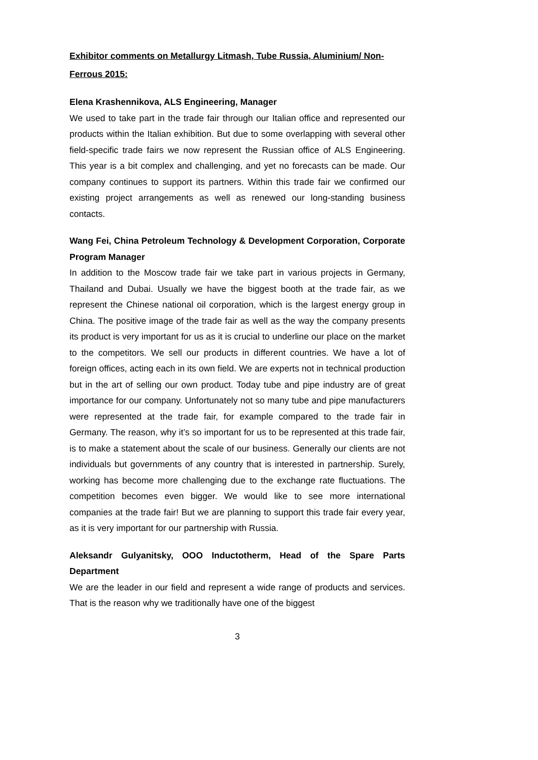Exhibitor comments on Metallurgy Litmash, Tube Russia, Aluminium/ Non-Ferrous 2015:
Elena Krashennikova, ALS Engineering, Manager
We used to take part in the trade fair through our Italian office and represented our products within the Italian exhibition. But due to some overlapping with several other field-specific trade fairs we now represent the Russian office of ALS Engineering. This year is a bit complex and challenging, and yet no forecasts can be made. Our company continues to support its partners. Within this trade fair we confirmed our existing project arrangements as well as renewed our long-standing business contacts.
Wang Fei, China Petroleum Technology & Development Corporation, Corporate Program Manager
In addition to the Moscow trade fair we take part in various projects in Germany, Thailand and Dubai. Usually we have the biggest booth at the trade fair, as we represent the Chinese national oil corporation, which is the largest energy group in China. The positive image of the trade fair as well as the way the company presents its product is very important for us as it is crucial to underline our place on the market to the competitors. We sell our products in different countries. We have a lot of foreign offices, acting each in its own field. We are experts not in technical production but in the art of selling our own product. Today tube and pipe industry are of great importance for our company. Unfortunately not so many tube and pipe manufacturers were represented at the trade fair, for example compared to the trade fair in Germany. The reason, why it’s so important for us to be represented at this trade fair, is to make a statement about the scale of our business. Generally our clients are not individuals but governments of any country that is interested in partnership. Surely, working has become more challenging due to the exchange rate fluctuations. The competition becomes even bigger. We would like to see more international companies at the trade fair! But we are planning to support this trade fair every year, as it is very important for our partnership with Russia.
Aleksandr Gulyanitsky, OOO Inductotherm, Head of the Spare Parts Department
We are the leader in our field and represent a wide range of products and services. That is the reason why we traditionally have one of the biggest
3